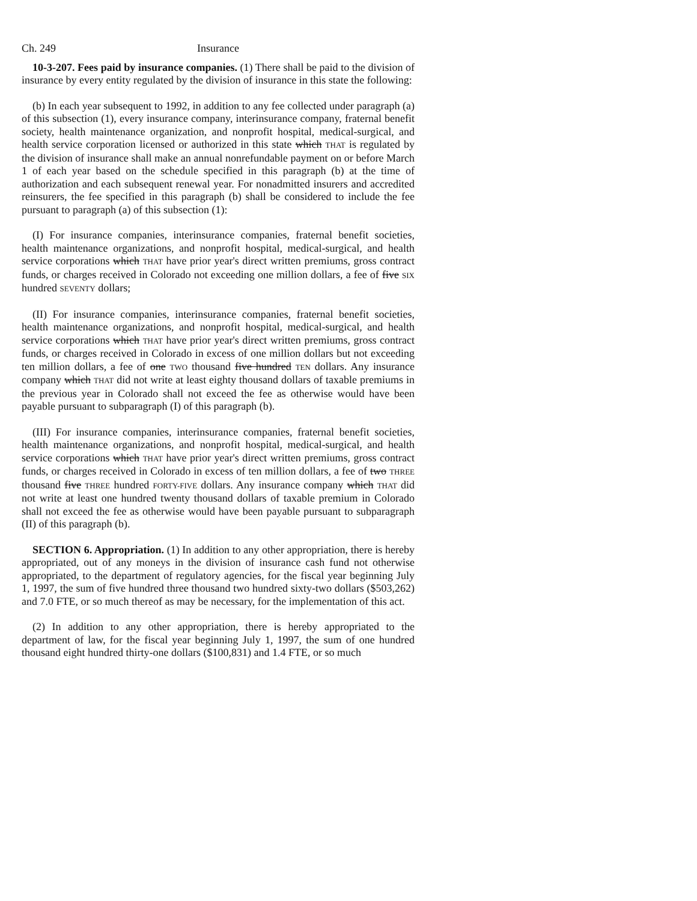Ch. 249 Insurance
10-3-207. Fees paid by insurance companies. (1) There shall be paid to the division of insurance by every entity regulated by the division of insurance in this state the following:
(b) In each year subsequent to 1992, in addition to any fee collected under paragraph (a) of this subsection (1), every insurance company, interinsurance company, fraternal benefit society, health maintenance organization, and nonprofit hospital, medical-surgical, and health service corporation licensed or authorized in this state which THAT is regulated by the division of insurance shall make an annual nonrefundable payment on or before March 1 of each year based on the schedule specified in this paragraph (b) at the time of authorization and each subsequent renewal year. For nonadmitted insurers and accredited reinsurers, the fee specified in this paragraph (b) shall be considered to include the fee pursuant to paragraph (a) of this subsection (1):
(I) For insurance companies, interinsurance companies, fraternal benefit societies, health maintenance organizations, and nonprofit hospital, medical-surgical, and health service corporations which THAT have prior year's direct written premiums, gross contract funds, or charges received in Colorado not exceeding one million dollars, a fee of five SIX hundred SEVENTY dollars;
(II) For insurance companies, interinsurance companies, fraternal benefit societies, health maintenance organizations, and nonprofit hospital, medical-surgical, and health service corporations which THAT have prior year's direct written premiums, gross contract funds, or charges received in Colorado in excess of one million dollars but not exceeding ten million dollars, a fee of one TWO thousand five hundred TEN dollars. Any insurance company which THAT did not write at least eighty thousand dollars of taxable premiums in the previous year in Colorado shall not exceed the fee as otherwise would have been payable pursuant to subparagraph (I) of this paragraph (b).
(III) For insurance companies, interinsurance companies, fraternal benefit societies, health maintenance organizations, and nonprofit hospital, medical-surgical, and health service corporations which THAT have prior year's direct written premiums, gross contract funds, or charges received in Colorado in excess of ten million dollars, a fee of two THREE thousand five THREE hundred FORTY-FIVE dollars. Any insurance company which THAT did not write at least one hundred twenty thousand dollars of taxable premium in Colorado shall not exceed the fee as otherwise would have been payable pursuant to subparagraph (II) of this paragraph (b).
SECTION 6. Appropriation. (1) In addition to any other appropriation, there is hereby appropriated, out of any moneys in the division of insurance cash fund not otherwise appropriated, to the department of regulatory agencies, for the fiscal year beginning July 1, 1997, the sum of five hundred three thousand two hundred sixty-two dollars ($503,262) and 7.0 FTE, or so much thereof as may be necessary, for the implementation of this act.
(2) In addition to any other appropriation, there is hereby appropriated to the department of law, for the fiscal year beginning July 1, 1997, the sum of one hundred thousand eight hundred thirty-one dollars ($100,831) and 1.4 FTE, or so much